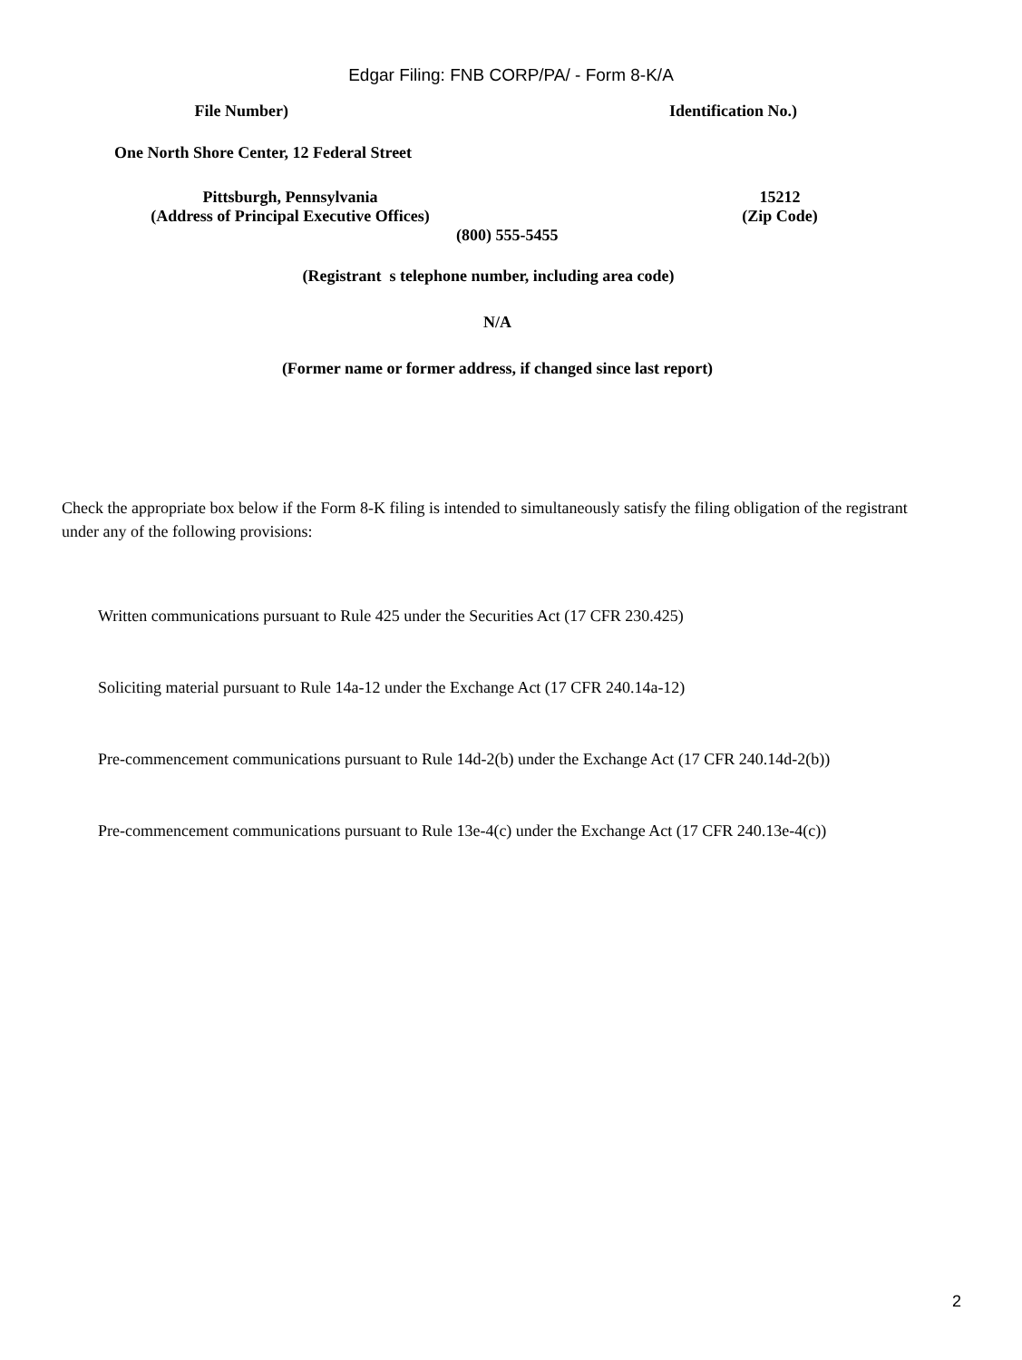Edgar Filing: FNB CORP/PA/ - Form 8-K/A
File Number) Identification No.)
One North Shore Center, 12 Federal Street
Pittsburgh, Pennsylvania
(Address of Principal Executive Offices)
15212
(Zip Code)
(800) 555-5455
(Registrant s telephone number, including area code)
N/A
(Former name or former address, if changed since last report)
Check the appropriate box below if the Form 8-K filing is intended to simultaneously satisfy the filing obligation of the registrant under any of the following provisions:
Written communications pursuant to Rule 425 under the Securities Act (17 CFR 230.425)
Soliciting material pursuant to Rule 14a-12 under the Exchange Act (17 CFR 240.14a-12)
Pre-commencement communications pursuant to Rule 14d-2(b) under the Exchange Act (17 CFR 240.14d-2(b))
Pre-commencement communications pursuant to Rule 13e-4(c) under the Exchange Act (17 CFR 240.13e-4(c))
2